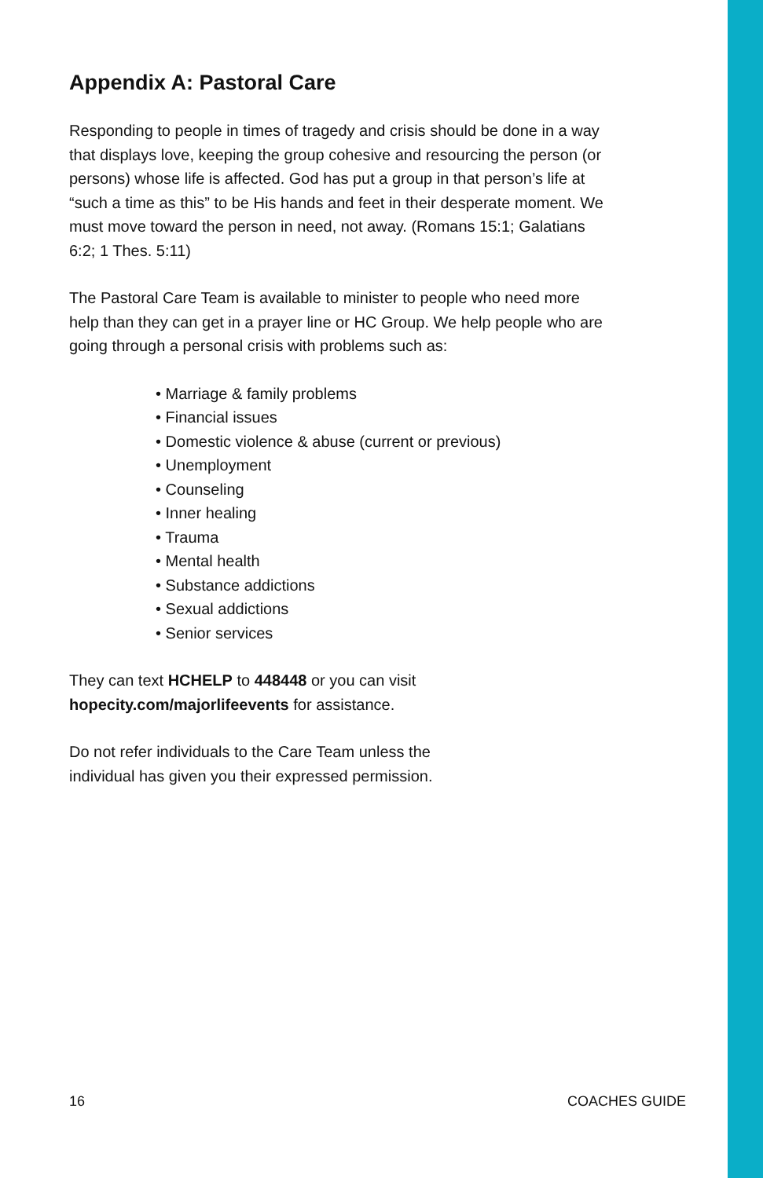Appendix A: Pastoral Care
Responding to people in times of tragedy and crisis should be done in a way that displays love, keeping the group cohesive and resourcing the person (or persons) whose life is affected. God has put a group in that person’s life at “such a time as this” to be His hands and feet in their desperate moment. We must move toward the person in need, not away. (Romans 15:1; Galatians 6:2; 1 Thes. 5:11)
The Pastoral Care Team is available to minister to people who need more help than they can get in a prayer line or HC Group. We help people who are going through a personal crisis with problems such as:
• Marriage & family problems
• Financial issues
• Domestic violence & abuse (current or previous)
• Unemployment
• Counseling
• Inner healing
• Trauma
• Mental health
• Substance addictions
• Sexual addictions
• Senior services
They can text HCHELP to 448448 or you can visit
hopecity.com/majorlifeevents for assistance.
Do not refer individuals to the Care Team unless the
individual has given you their expressed permission.
16 COACHES GUIDE